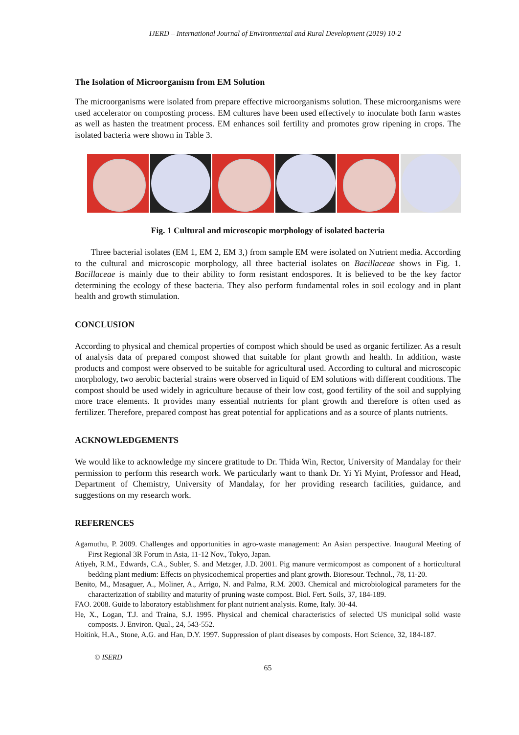IJERD – International Journal of Environmental and Rural Development (2019) 10-2
The Isolation of Microorganism from EM Solution
The microorganisms were isolated from prepare effective microorganisms solution. These microorganisms were used accelerator on composting process. EM cultures have been used effectively to inoculate both farm wastes as well as hasten the treatment process. EM enhances soil fertility and promotes grow ripening in crops. The isolated bacteria were shown in Table 3.
Fig. 1 Cultural and microscopic morphology of isolated bacteria
Three bacterial isolates (EM 1, EM 2, EM 3,) from sample EM were isolated on Nutrient media. According to the cultural and microscopic morphology, all three bacterial isolates on Bacillaceae shows in Fig. 1. Bacillaceae is mainly due to their ability to form resistant endospores. It is believed to be the key factor determining the ecology of these bacteria. They also perform fundamental roles in soil ecology and in plant health and growth stimulation.
CONCLUSION
According to physical and chemical properties of compost which should be used as organic fertilizer. As a result of analysis data of prepared compost showed that suitable for plant growth and health. In addition, waste products and compost were observed to be suitable for agricultural used. According to cultural and microscopic morphology, two aerobic bacterial strains were observed in liquid of EM solutions with different conditions. The compost should be used widely in agriculture because of their low cost, good fertility of the soil and supplying more trace elements. It provides many essential nutrients for plant growth and therefore is often used as fertilizer. Therefore, prepared compost has great potential for applications and as a source of plants nutrients.
ACKNOWLEDGEMENTS
We would like to acknowledge my sincere gratitude to Dr. Thida Win, Rector, University of Mandalay for their permission to perform this research work. We particularly want to thank Dr. Yi Yi Myint, Professor and Head, Department of Chemistry, University of Mandalay, for her providing research facilities, guidance, and suggestions on my research work.
REFERENCES
Agamuthu, P. 2009. Challenges and opportunities in agro-waste management: An Asian perspective. Inaugural Meeting of First Regional 3R Forum in Asia, 11-12 Nov., Tokyo, Japan.
Atiyeh, R.M., Edwards, C.A., Subler, S. and Metzger, J.D. 2001. Pig manure vermicompost as component of a horticultural bedding plant medium: Effects on physicochemical properties and plant growth. Bioresour. Technol., 78, 11-20.
Benito, M., Masaguer, A., Moliner, A., Arrigo, N. and Palma, R.M. 2003. Chemical and microbiological parameters for the characterization of stability and maturity of pruning waste compost. Biol. Fert. Soils, 37, 184-189.
FAO. 2008. Guide to laboratory establishment for plant nutrient analysis. Rome, Italy. 30-44.
He, X., Logan, T.J. and Traina, S.J. 1995. Physical and chemical characteristics of selected US municipal solid waste composts. J. Environ. Qual., 24, 543-552.
Hoitink, H.A., Stone, A.G. and Han, D.Y. 1997. Suppression of plant diseases by composts. Hort Science, 32, 184-187.
© ISERD
65